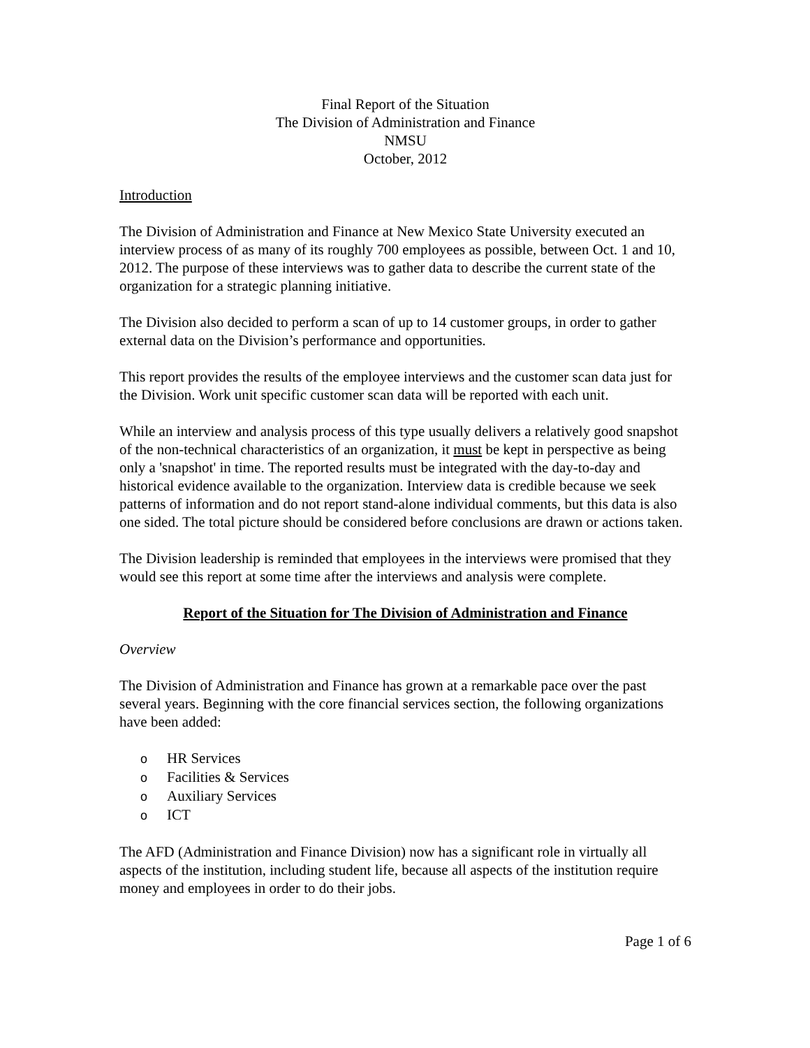Final Report of the Situation
The Division of Administration and Finance
NMSU
October, 2012
Introduction
The Division of Administration and Finance at New Mexico State University executed an interview process of as many of its roughly 700 employees as possible, between Oct. 1 and 10, 2012. The purpose of these interviews was to gather data to describe the current state of the organization for a strategic planning initiative.
The Division also decided to perform a scan of up to 14 customer groups, in order to gather external data on the Division’s performance and opportunities.
This report provides the results of the employee interviews and the customer scan data just for the Division. Work unit specific customer scan data will be reported with each unit.
While an interview and analysis process of this type usually delivers a relatively good snapshot of the non-technical characteristics of an organization, it must be kept in perspective as being only a 'snapshot' in time. The reported results must be integrated with the day-to-day and historical evidence available to the organization. Interview data is credible because we seek patterns of information and do not report stand-alone individual comments, but this data is also one sided. The total picture should be considered before conclusions are drawn or actions taken.
The Division leadership is reminded that employees in the interviews were promised that they would see this report at some time after the interviews and analysis were complete.
Report of the Situation for The Division of Administration and Finance
Overview
The Division of Administration and Finance has grown at a remarkable pace over the past several years. Beginning with the core financial services section, the following organizations have been added:
o HR Services
o Facilities & Services
o Auxiliary Services
o ICT
The AFD (Administration and Finance Division) now has a significant role in virtually all aspects of the institution, including student life, because all aspects of the institution require money and employees in order to do their jobs.
Page 1 of 6